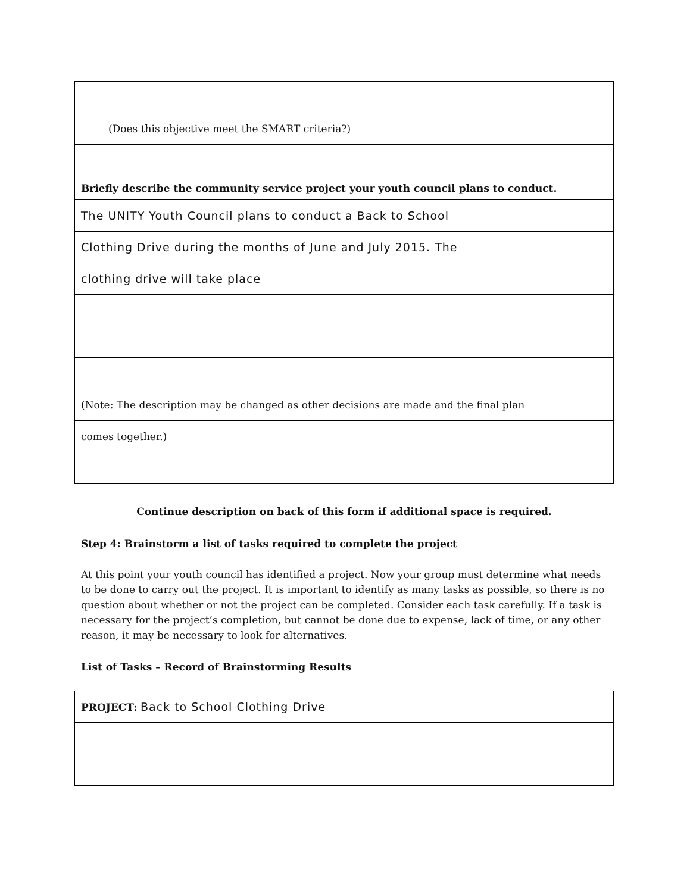| (Does this objective meet the SMART criteria?) |
| Briefly describe the community service project your youth council plans to conduct. |
| The UNITY Youth Council plans to conduct a Back to School |
| Clothing Drive during the months of June and July 2015. The |
| clothing drive will take place |
| (Note: The description may be changed as other decisions are made and the final plan |
| comes together.) |
Continue description on back of this form if additional space is required.
Step 4: Brainstorm a list of tasks required to complete the project
At this point your youth council has identified a project. Now your group must determine what needs to be done to carry out the project. It is important to identify as many tasks as possible, so there is no question about whether or not the project can be completed. Consider each task carefully. If a task is necessary for the project’s completion, but cannot be done due to expense, lack of time, or any other reason, it may be necessary to look for alternatives.
List of Tasks – Record of Brainstorming Results
| PROJECT: Back to School Clothing Drive |